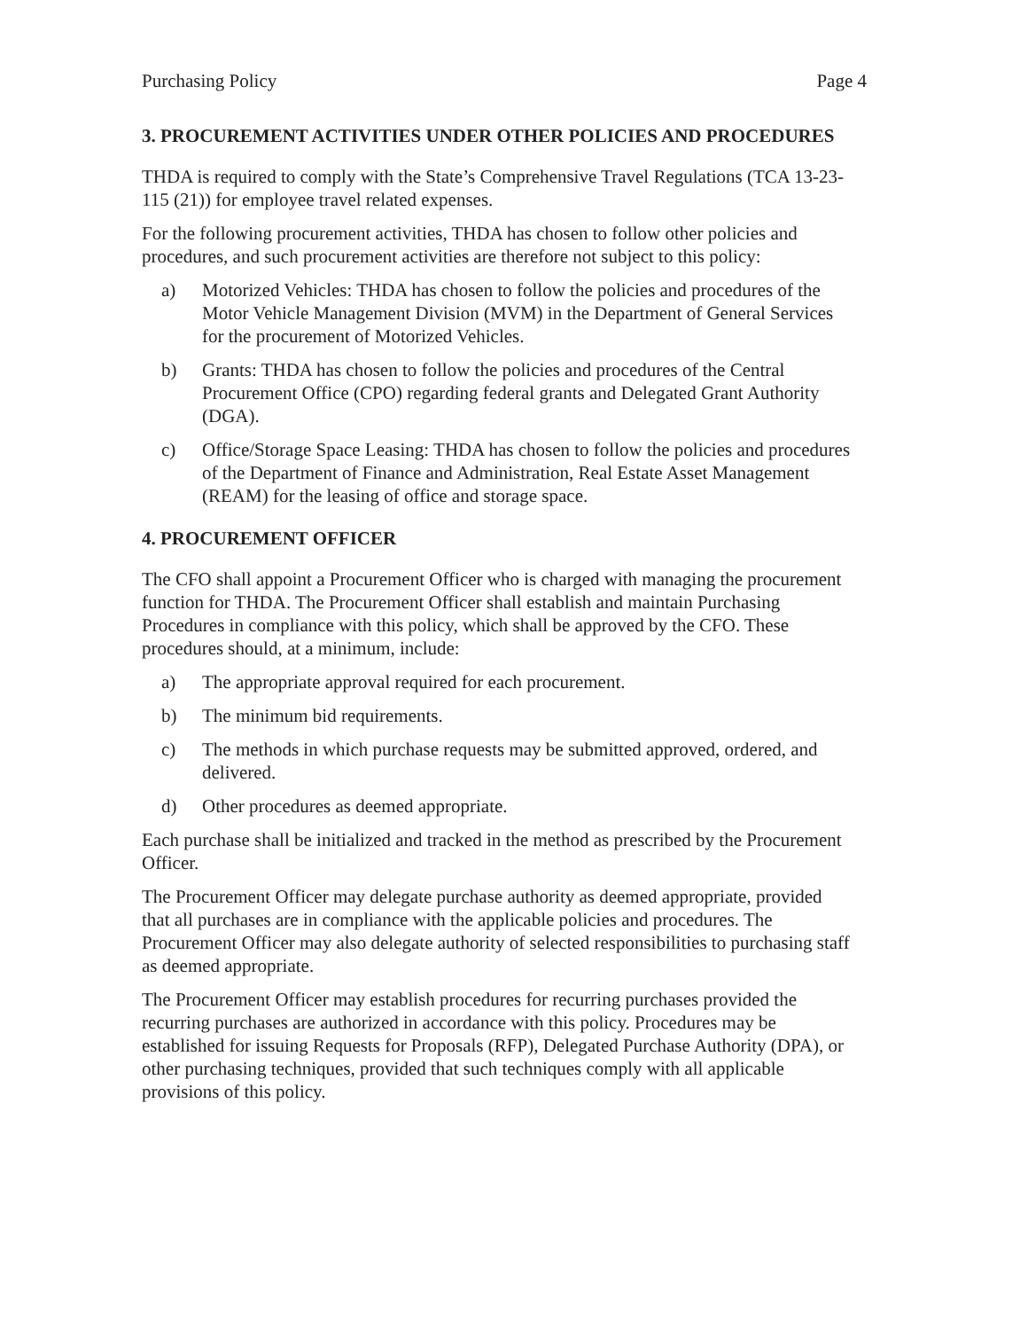Purchasing Policy Page 4
3. PROCUREMENT ACTIVITIES UNDER OTHER POLICIES AND PROCEDURES
THDA is required to comply with the State’s Comprehensive Travel Regulations (TCA 13-23-115 (21)) for employee travel related expenses.
For the following procurement activities, THDA has chosen to follow other policies and procedures, and such procurement activities are therefore not subject to this policy:
a) Motorized Vehicles: THDA has chosen to follow the policies and procedures of the Motor Vehicle Management Division (MVM) in the Department of General Services for the procurement of Motorized Vehicles.
b) Grants: THDA has chosen to follow the policies and procedures of the Central Procurement Office (CPO) regarding federal grants and Delegated Grant Authority (DGA).
c) Office/Storage Space Leasing: THDA has chosen to follow the policies and procedures of the Department of Finance and Administration, Real Estate Asset Management (REAM) for the leasing of office and storage space.
4. PROCUREMENT OFFICER
The CFO shall appoint a Procurement Officer who is charged with managing the procurement function for THDA. The Procurement Officer shall establish and maintain Purchasing Procedures in compliance with this policy, which shall be approved by the CFO. These procedures should, at a minimum, include:
a) The appropriate approval required for each procurement.
b) The minimum bid requirements.
c) The methods in which purchase requests may be submitted approved, ordered, and delivered.
d) Other procedures as deemed appropriate.
Each purchase shall be initialized and tracked in the method as prescribed by the Procurement Officer.
The Procurement Officer may delegate purchase authority as deemed appropriate, provided that all purchases are in compliance with the applicable policies and procedures. The Procurement Officer may also delegate authority of selected responsibilities to purchasing staff as deemed appropriate.
The Procurement Officer may establish procedures for recurring purchases provided the recurring purchases are authorized in accordance with this policy. Procedures may be established for issuing Requests for Proposals (RFP), Delegated Purchase Authority (DPA), or other purchasing techniques, provided that such techniques comply with all applicable provisions of this policy.